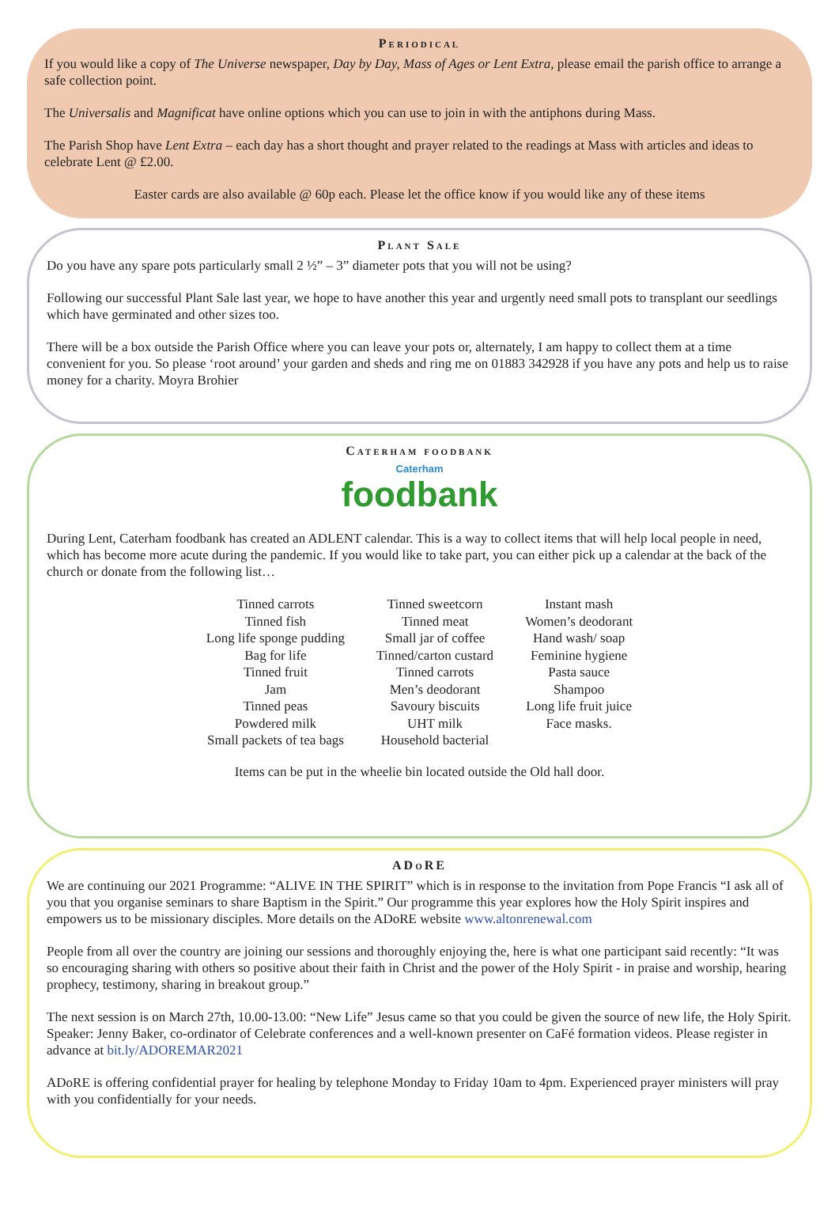Periodical
If you would like a copy of The Universe newspaper, Day by Day, Mass of Ages or Lent Extra, please email the parish office to arrange a safe collection point.
The Universalis and Magnificat have online options which you can use to join in with the antiphons during Mass.
The Parish Shop have Lent Extra – each day has a short thought and prayer related to the readings at Mass with articles and ideas to celebrate Lent @ £2.00.
Easter cards are also available @ 60p each. Please let the office know if you would like any of these items
Plant Sale
Do you have any spare pots particularly small 2 ½” – 3” diameter pots that you will not be using?
Following our successful Plant Sale last year, we hope to have another this year and urgently need small pots to transplant our seedlings which have germinated and other sizes too.
There will be a box outside the Parish Office where you can leave your pots or, alternately, I am happy to collect them at a time convenient for you. So please ‘root around’ your garden and sheds and ring me on 01883 342928 if you have any pots and help us to raise money for a charity. Moyra Brohier
Caterham foodbank
Caterham
foodbank
During Lent, Caterham foodbank has created an ADLENT calendar. This is a way to collect items that will help local people in need, which has become more acute during the pandemic. If you would like to take part, you can either pick up a calendar at the back of the church or donate from the following list…
Tinned carrots
Tinned fish
Long life sponge pudding
Bag for life
Tinned fruit
Jam
Tinned peas
Powdered milk
Small packets of tea bags
Tinned sweetcorn
Tinned meat
Small jar of coffee
Tinned/carton custard
Tinned carrots
Men’s deodorant
Savoury biscuits
UHT milk
Household bacterial
Instant mash
Women’s deodorant
Hand wash/ soap
Feminine hygiene
Pasta sauce
Shampoo
Long life fruit juice
Face masks.
Items can be put in the wheelie bin located outside the Old hall door.
ADoRE
We are continuing our 2021 Programme: “ALIVE IN THE SPIRIT” which is in response to the invitation from Pope Francis “I ask all of you that you organise seminars to share Baptism in the Spirit.” Our programme this year explores how the Holy Spirit inspires and empowers us to be missionary disciples. More details on the ADoRE website www.altonrenewal.com
People from all over the country are joining our sessions and thoroughly enjoying the, here is what one participant said recently: “It was so encouraging sharing with others so positive about their faith in Christ and the power of the Holy Spirit - in praise and worship, hearing prophecy, testimony, sharing in breakout group.”
The next session is on March 27th, 10.00-13.00: “New Life” Jesus came so that you could be given the source of new life, the Holy Spirit. Speaker: Jenny Baker, co-ordinator of Celebrate conferences and a well-known presenter on CaFé formation videos. Please register in advance at bit.ly/ADOREMAR2021
ADoRE is offering confidential prayer for healing by telephone Monday to Friday 10am to 4pm. Experienced prayer ministers will pray with you confidentially for your needs.